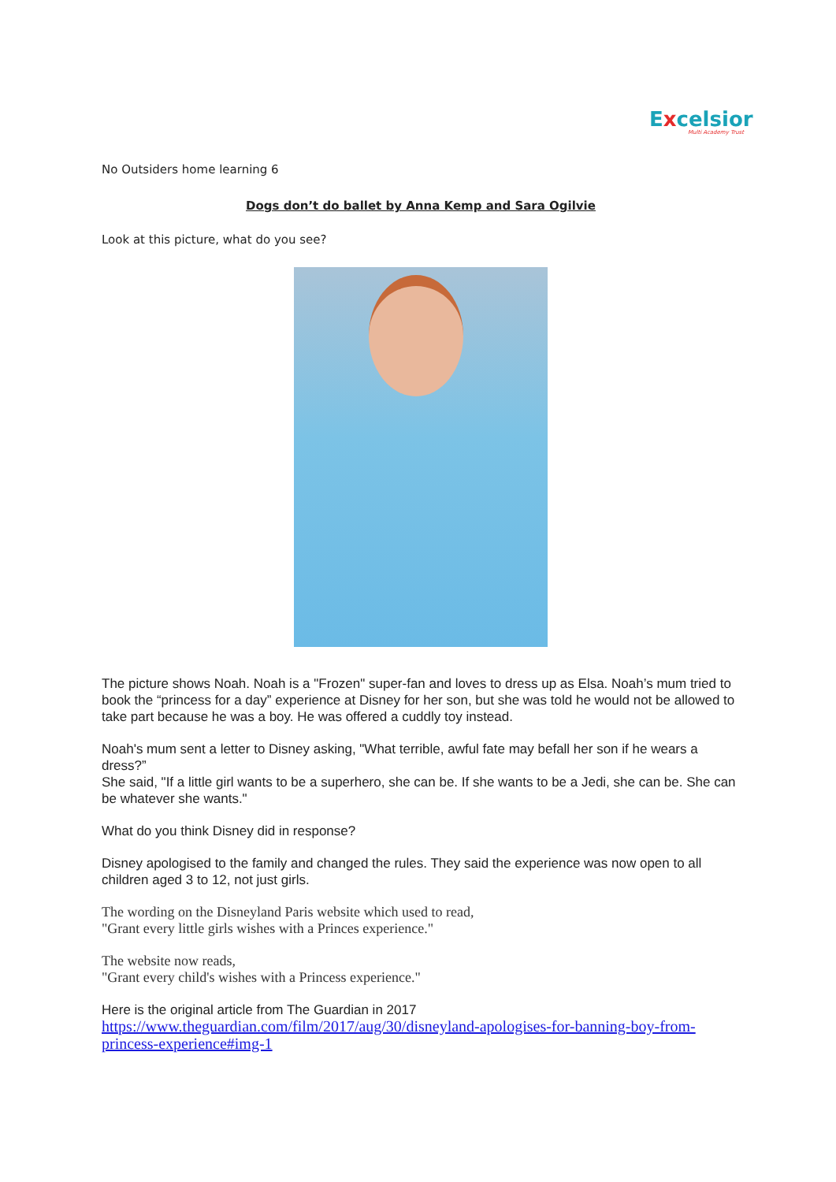Excelsior
Multi Academy Trust
No Outsiders home learning 6
Dogs don’t do ballet by Anna Kemp and Sara Ogilvie
Look at this picture, what do you see?
The picture shows Noah. Noah is a "Frozen" super-fan and loves to dress up as Elsa. Noah’s mum tried to book the “princess for a day” experience at Disney for her son, but she was told he would not be allowed to take part because he was a boy. He was offered a cuddly toy instead.
Noah's mum sent a letter to Disney asking, "What terrible, awful fate may befall her son if he wears a dress?”
She said, "If a little girl wants to be a superhero, she can be. If she wants to be a Jedi, she can be. She can be whatever she wants."
What do you think Disney did in response?
Disney apologised to the family and changed the rules. They said the experience was now open to all children aged 3 to 12, not just girls.
The wording on the Disneyland Paris website which used to read,
"Grant every little girls wishes with a Princes experience."
The website now reads,
"Grant every child's wishes with a Princess experience."
Here is the original article from The Guardian in 2017
https://www.theguardian.com/film/2017/aug/30/disneyland-apologises-for-banning-boy-from-princess-experience#img-1